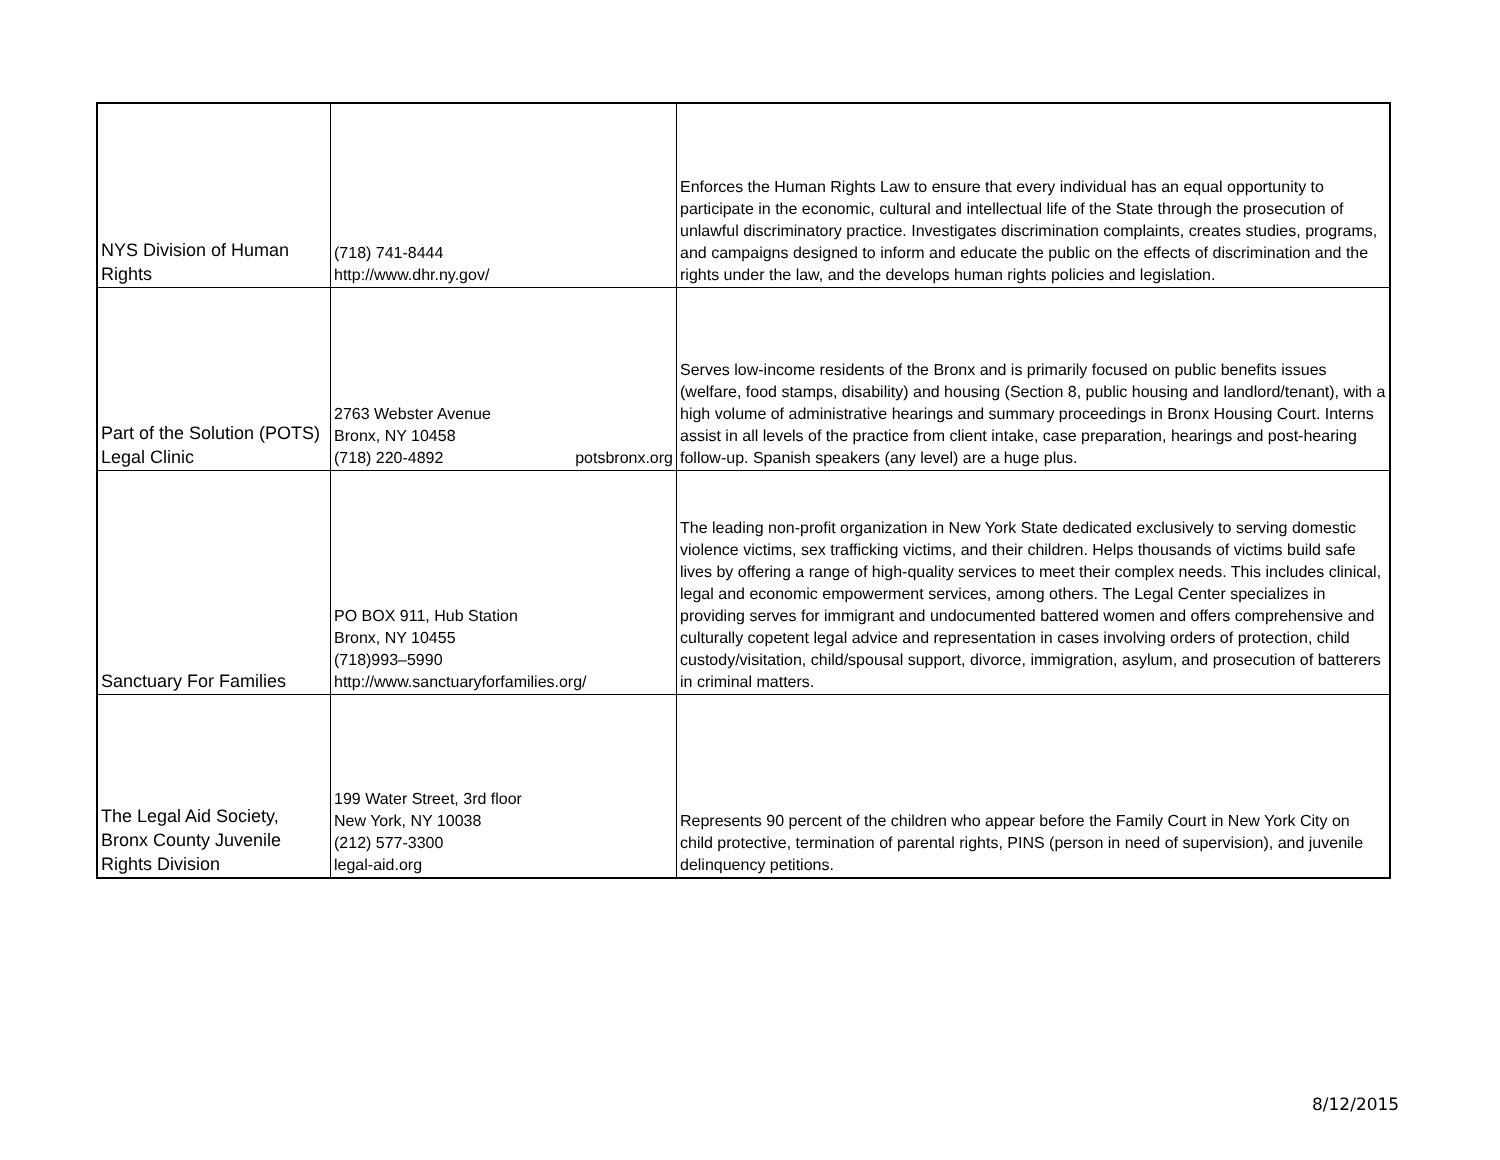| NYS Division of Human Rights | (718) 741-8444 http://www.dhr.ny.gov/ | Enforces the Human Rights Law to ensure that every individual has an equal opportunity to participate in the economic, cultural and intellectual life of the State through the prosecution of unlawful discriminatory practice. Investigates discrimination complaints, creates studies, programs, and campaigns designed to inform and educate the public on the effects of discrimination and the rights under the law, and the develops human rights policies and legislation. |
| Part of the Solution (POTS) Legal Clinic | 2763 Webster Avenue Bronx, NY 10458 (718) 220-4892 potsbronx.org | Serves low-income residents of the Bronx and is primarily focused on public benefits issues (welfare, food stamps, disability) and housing (Section 8, public housing and landlord/tenant), with a high volume of administrative hearings and summary proceedings in Bronx Housing Court. Interns assist in all levels of the practice from client intake, case preparation, hearings and post-hearing follow-up. Spanish speakers (any level) are a huge plus. |
| Sanctuary For Families | PO BOX 911, Hub Station Bronx, NY 10455 (718)993–5990 http://www.sanctuaryforfamilies.org/ | The leading non-profit organization in New York State dedicated exclusively to serving domestic violence victims, sex trafficking victims, and their children. Helps thousands of victims build safe lives by offering a range of high-quality services to meet their complex needs. This includes clinical, legal and economic empowerment services, among others. The Legal Center specializes in providing serves for immigrant and undocumented battered women and offers comprehensive and culturally copetent legal advice and representation in cases involving orders of protection, child custody/visitation, child/spousal support, divorce, immigration, asylum, and prosecution of batterers in criminal matters. |
| The Legal Aid Society, Bronx County Juvenile Rights Division | 199 Water Street, 3rd floor New York, NY 10038 (212) 577-3300 legal-aid.org | Represents 90 percent of the children who appear before the Family Court in New York City on child protective, termination of parental rights, PINS (person in need of supervision), and juvenile delinquency petitions. |
8/12/2015